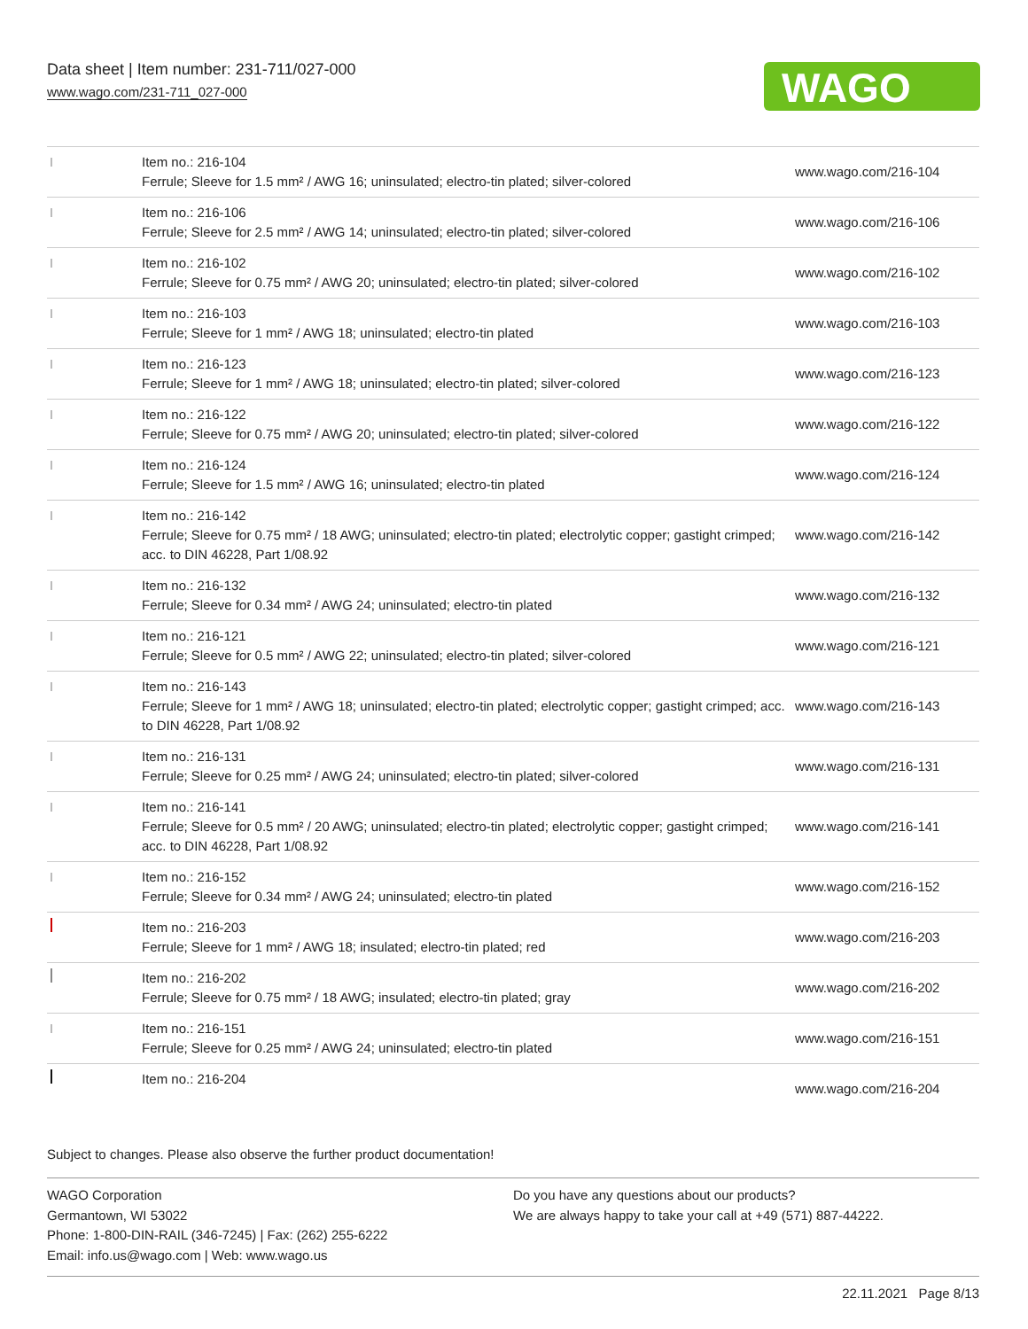Data sheet | Item number: 231-711/027-000
www.wago.com/231-711_027-000
WAGO
| | Item no.: 216-104 Ferrule; Sleeve for 1.5 mm² / AWG 16; uninsulated; electro-tin plated; silver-colored | www.wago.com/216-104 |
| | Item no.: 216-106 Ferrule; Sleeve for 2.5 mm² / AWG 14; uninsulated; electro-tin plated; silver-colored | www.wago.com/216-106 |
| | Item no.: 216-102 Ferrule; Sleeve for 0.75 mm² / AWG 20; uninsulated; electro-tin plated; silver-colored | www.wago.com/216-102 |
| | Item no.: 216-103 Ferrule; Sleeve for 1 mm² / AWG 18; uninsulated; electro-tin plated | www.wago.com/216-103 |
| | Item no.: 216-123 Ferrule; Sleeve for 1 mm² / AWG 18; uninsulated; electro-tin plated; silver-colored | www.wago.com/216-123 |
| | Item no.: 216-122 Ferrule; Sleeve for 0.75 mm² / AWG 20; uninsulated; electro-tin plated; silver-colored | www.wago.com/216-122 |
| | Item no.: 216-124 Ferrule; Sleeve for 1.5 mm² / AWG 16; uninsulated; electro-tin plated | www.wago.com/216-124 |
| | Item no.: 216-142 Ferrule; Sleeve for 0.75 mm² / 18 AWG; uninsulated; electro-tin plated; electrolytic copper; gastight crimped; acc. to DIN 46228, Part 1/08.92 | www.wago.com/216-142 |
| | Item no.: 216-132 Ferrule; Sleeve for 0.34 mm² / AWG 24; uninsulated; electro-tin plated | www.wago.com/216-132 |
| | Item no.: 216-121 Ferrule; Sleeve for 0.5 mm² / AWG 22; uninsulated; electro-tin plated; silver-colored | www.wago.com/216-121 |
| | Item no.: 216-143 Ferrule; Sleeve for 1 mm² / AWG 18; uninsulated; electro-tin plated; electrolytic copper; gastight crimped; acc. to DIN 46228, Part 1/08.92 | www.wago.com/216-143 |
| | Item no.: 216-131 Ferrule; Sleeve for 0.25 mm² / AWG 24; uninsulated; electro-tin plated; silver-colored | www.wago.com/216-131 |
| | Item no.: 216-141 Ferrule; Sleeve for 0.5 mm² / 20 AWG; uninsulated; electro-tin plated; electrolytic copper; gastight crimped; acc. to DIN 46228, Part 1/08.92 | www.wago.com/216-141 |
| | Item no.: 216-152 Ferrule; Sleeve for 0.34 mm² / AWG 24; uninsulated; electro-tin plated | www.wago.com/216-152 |
| | Item no.: 216-203 Ferrule; Sleeve for 1 mm² / AWG 18; insulated; electro-tin plated; red | www.wago.com/216-203 |
| | Item no.: 216-202 Ferrule; Sleeve for 0.75 mm² / 18 AWG; insulated; electro-tin plated; gray | www.wago.com/216-202 |
| | Item no.: 216-151 Ferrule; Sleeve for 0.25 mm² / AWG 24; uninsulated; electro-tin plated | www.wago.com/216-151 |
| | Item no.: 216-204 | www.wago.com/216-204 |
Subject to changes. Please also observe the further product documentation!
WAGO Corporation
Germantown, WI 53022
Phone: 1-800-DIN-RAIL (346-7245) | Fax: (262) 255-6222
Email: info.us@wago.com | Web: www.wago.us
Do you have any questions about our products?
We are always happy to take your call at +49 (571) 887-44222.
22.11.2021 Page 8/13